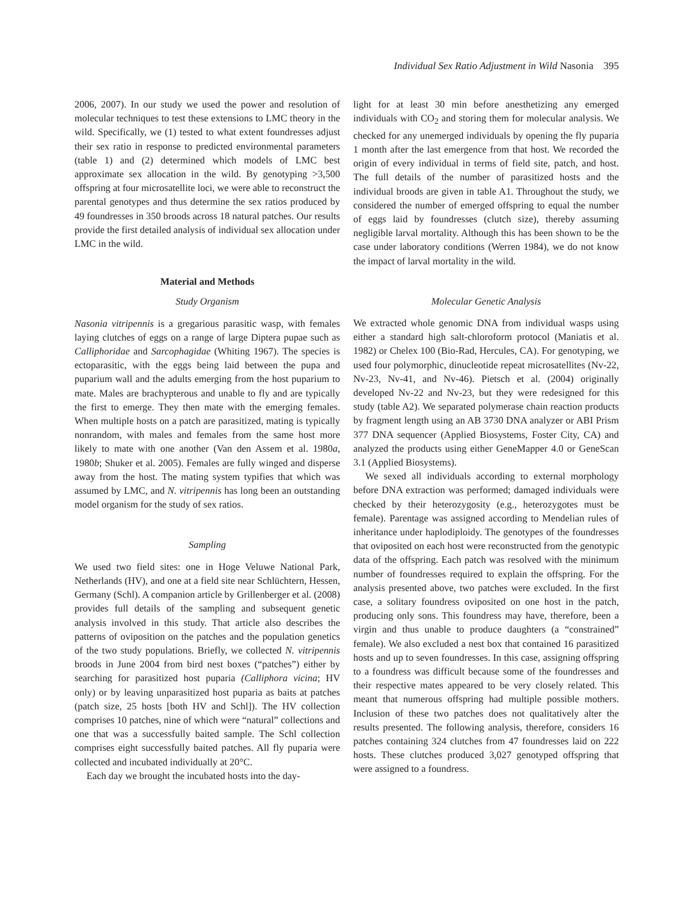Individual Sex Ratio Adjustment in Wild Nasonia 395
2006, 2007). In our study we used the power and resolution of molecular techniques to test these extensions to LMC theory in the wild. Specifically, we (1) tested to what extent foundresses adjust their sex ratio in response to predicted environmental parameters (table 1) and (2) determined which models of LMC best approximate sex allocation in the wild. By genotyping >3,500 offspring at four microsatellite loci, we were able to reconstruct the parental genotypes and thus determine the sex ratios produced by 49 foundresses in 350 broods across 18 natural patches. Our results provide the first detailed analysis of individual sex allocation under LMC in the wild.
Material and Methods
Study Organism
Nasonia vitripennis is a gregarious parasitic wasp, with females laying clutches of eggs on a range of large Diptera pupae such as Calliphoridae and Sarcophagidae (Whiting 1967). The species is ectoparasitic, with the eggs being laid between the pupa and puparium wall and the adults emerging from the host puparium to mate. Males are brachypterous and unable to fly and are typically the first to emerge. They then mate with the emerging females. When multiple hosts on a patch are parasitized, mating is typically nonrandom, with males and females from the same host more likely to mate with one another (Van den Assem et al. 1980a, 1980b; Shuker et al. 2005). Females are fully winged and disperse away from the host. The mating system typifies that which was assumed by LMC, and N. vitripennis has long been an outstanding model organism for the study of sex ratios.
Sampling
We used two field sites: one in Hoge Veluwe National Park, Netherlands (HV), and one at a field site near Schlüchtern, Hessen, Germany (Schl). A companion article by Grillenberger et al. (2008) provides full details of the sampling and subsequent genetic analysis involved in this study. That article also describes the patterns of oviposition on the patches and the population genetics of the two study populations. Briefly, we collected N. vitripennis broods in June 2004 from bird nest boxes (“patches”) either by searching for parasitized host puparia (Calliphora vicina; HV only) or by leaving unparasitized host puparia as baits at patches (patch size, 25 hosts [both HV and Schl]). The HV collection comprises 10 patches, nine of which were “natural” collections and one that was a successfully baited sample. The Schl collection comprises eight successfully baited patches. All fly puparia were collected and incubated individually at 20°C.
Each day we brought the incubated hosts into the day-
light for at least 30 min before anesthetizing any emerged individuals with CO<sub>2</sub> and storing them for molecular analysis. We checked for any unemerged individuals by opening the fly puparia 1 month after the last emergence from that host. We recorded the origin of every individual in terms of field site, patch, and host. The full details of the number of parasitized hosts and the individual broods are given in table A1. Throughout the study, we considered the number of emerged offspring to equal the number of eggs laid by foundresses (clutch size), thereby assuming negligible larval mortality. Although this has been shown to be the case under laboratory conditions (Werren 1984), we do not know the impact of larval mortality in the wild.
Molecular Genetic Analysis
We extracted whole genomic DNA from individual wasps using either a standard high salt-chloroform protocol (Maniatis et al. 1982) or Chelex 100 (Bio-Rad, Hercules, CA). For genotyping, we used four polymorphic, dinucleotide repeat microsatellites (Nv-22, Nv-23, Nv-41, and Nv-46). Pietsch et al. (2004) originally developed Nv-22 and Nv-23, but they were redesigned for this study (table A2). We separated polymerase chain reaction products by fragment length using an AB 3730 DNA analyzer or ABI Prism 377 DNA sequencer (Applied Biosystems, Foster City, CA) and analyzed the products using either GeneMapper 4.0 or GeneScan 3.1 (Applied Biosystems).
We sexed all individuals according to external morphology before DNA extraction was performed; damaged individuals were checked by their heterozygosity (e.g., heterozygotes must be female). Parentage was assigned according to Mendelian rules of inheritance under haplodiploidy. The genotypes of the foundresses that oviposited on each host were reconstructed from the genotypic data of the offspring. Each patch was resolved with the minimum number of foundresses required to explain the offspring. For the analysis presented above, two patches were excluded. In the first case, a solitary foundress oviposited on one host in the patch, producing only sons. This foundress may have, therefore, been a virgin and thus unable to produce daughters (a “constrained” female). We also excluded a nest box that contained 16 parasitized hosts and up to seven foundresses. In this case, assigning offspring to a foundress was difficult because some of the foundresses and their respective mates appeared to be very closely related. This meant that numerous offspring had multiple possible mothers. Inclusion of these two patches does not qualitatively alter the results presented. The following analysis, therefore, considers 16 patches containing 324 clutches from 47 foundresses laid on 222 hosts. These clutches produced 3,027 genotyped offspring that were assigned to a foundress.